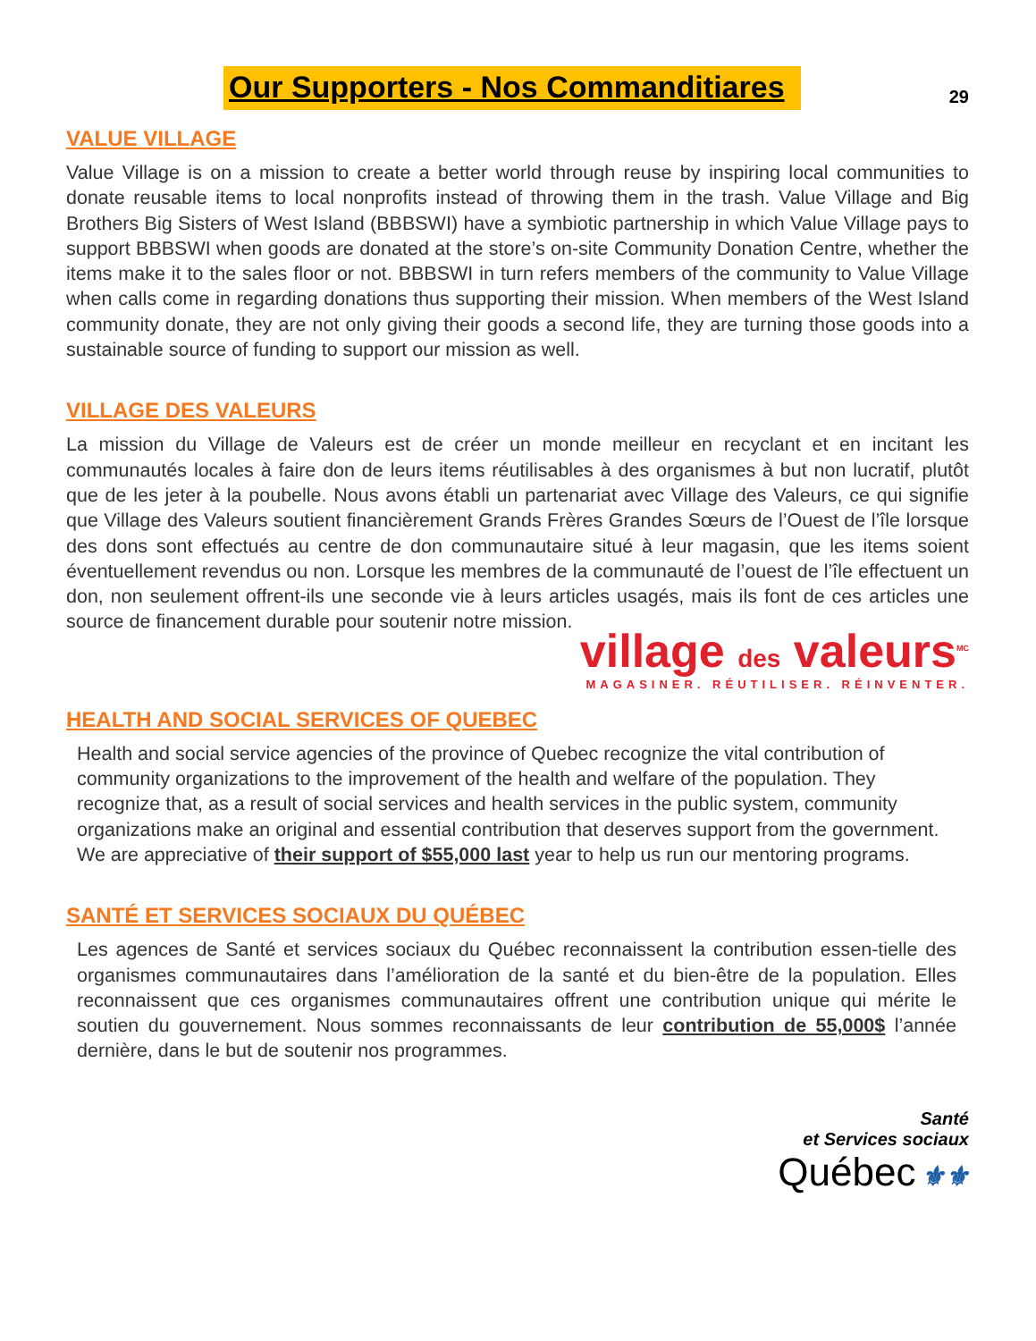Our Supporters - Nos Commanditiares
29
VALUE VILLAGE
Value Village is on a mission to create a better world through reuse by inspiring local communities to donate reusable items to local nonprofits instead of throwing them in the trash. Value Village and Big Brothers Big Sisters of West Island (BBBSWI) have a symbiotic partnership in which Value Village pays to support BBBSWI when goods are donated at the store’s on-site Community Donation Centre, whether the items make it to the sales floor or not. BBBSWI in turn refers members of the community to Value Village when calls come in regarding donations thus supporting their mission. When members of the West Island community donate, they are not only giving their goods a second life, they are turning those goods into a sustainable source of funding to support our mission as well.
VILLAGE DES VALEURS
La mission du Village de Valeurs est de créer un monde meilleur en recyclant et en incitant les communautés locales à faire don de leurs items réutilisables à des organismes à but non lucratif, plutôt que de les jeter à la poubelle. Nous avons établi un partenariat avec Village des Valeurs, ce qui signifie que Village des Valeurs soutient financièrement Grands Frères Grandes Sœurs de l’Ouest de l’île lorsque des dons sont effectués au centre de don communautaire situé à leur magasin, que les items soient éventuellement revendus ou non. Lorsque les membres de la communauté de l’ouest de l’île effectuent un don, non seulement offrent-ils une seconde vie à leurs articles usagés, mais ils font de ces articles une source de financement durable pour soutenir notre mission.
village des valeurs<sup>MC</sup>
MAGASINER. RÉUTILISER. RÉINVENTER.
HEALTH AND SOCIAL SERVICES OF QUEBEC
Health and social service agencies of the province of Quebec recognize the vital contribution of community organizations to the improvement of the health and welfare of the population. They recognize that, as a result of social services and health services in the public system, community organizations make an original and essential contribution that deserves support from the government. We are appreciative of their support of $55,000 last year to help us run our mentoring programs.
SANTÉ ET SERVICES SOCIAUX DU QUÉBEC
Les agences de Santé et services sociaux du Québec reconnaissent la contribution essen-tielle des organismes communautaires dans l’amélioration de la santé et du bien-être de la population. Elles reconnaissent que ces organismes communautaires offrent une contribution unique qui mérite le soutien du gouvernement. Nous sommes reconnaissants de leur contribution de 55,000$ l’année dernière, dans le but de soutenir nos programmes.
Santé
et Services sociaux
Québec ⚜⚜